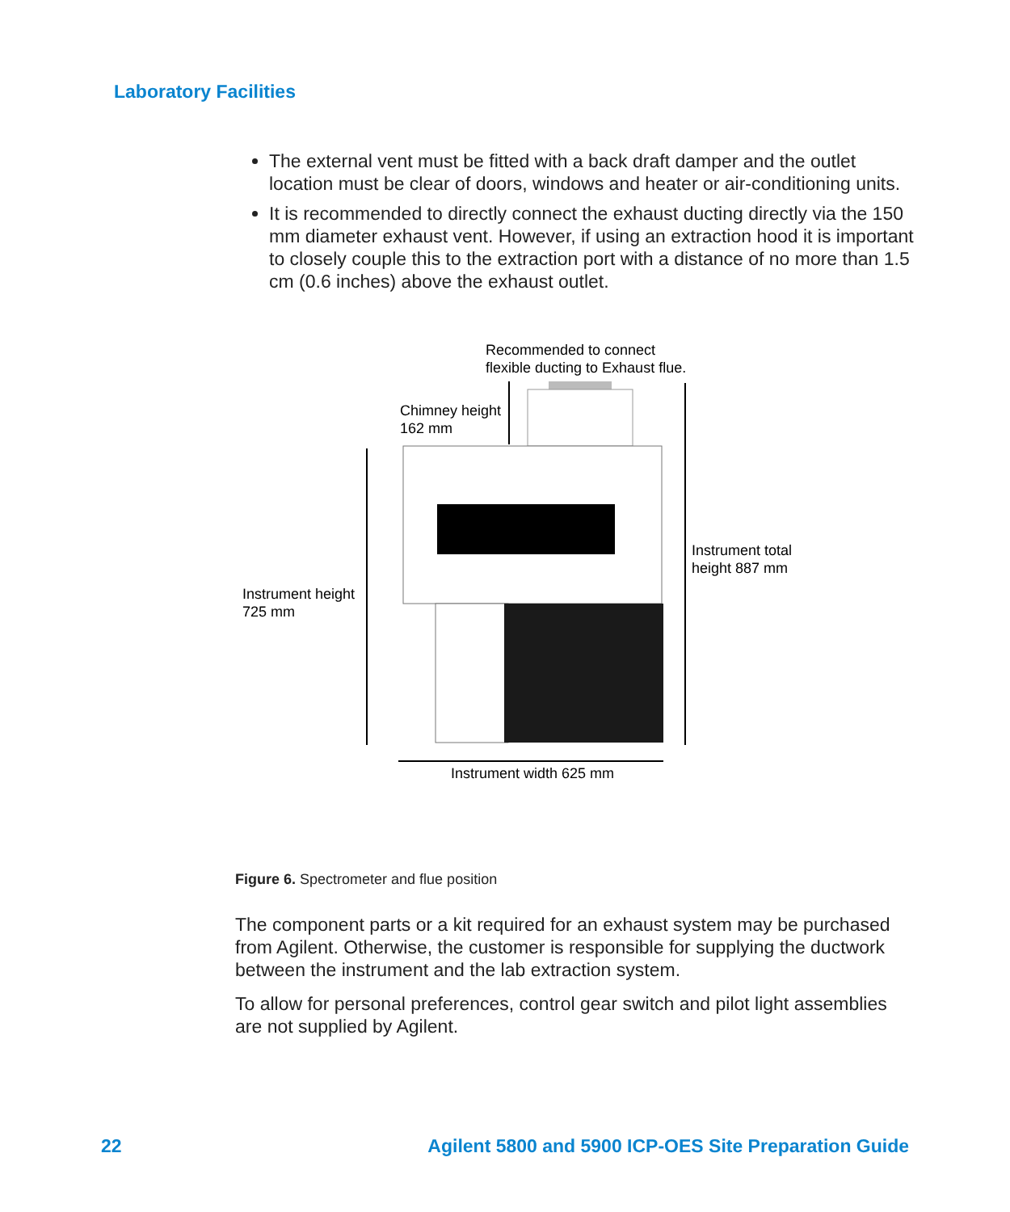Laboratory Facilities
The external vent must be fitted with a back draft damper and the outlet location must be clear of doors, windows and heater or air-conditioning units.
It is recommended to directly connect the exhaust ducting directly via the 150 mm diameter exhaust vent. However, if using an extraction hood it is important to closely couple this to the extraction port with a distance of no more than 1.5 cm (0.6 inches) above the exhaust outlet.
Recommended to connect
flexible ducting to Exhaust flue.
Chimney height
162 mm
Instrument total
height 887 mm
Instrument height
725 mm
Instrument width 625 mm
Figure 6. Spectrometer and flue position
The component parts or a kit required for an exhaust system may be purchased from Agilent. Otherwise, the customer is responsible for supplying the ductwork between the instrument and the lab extraction system.
To allow for personal preferences, control gear switch and pilot light assemblies are not supplied by Agilent.
22 Agilent 5800 and 5900 ICP-OES Site Preparation Guide